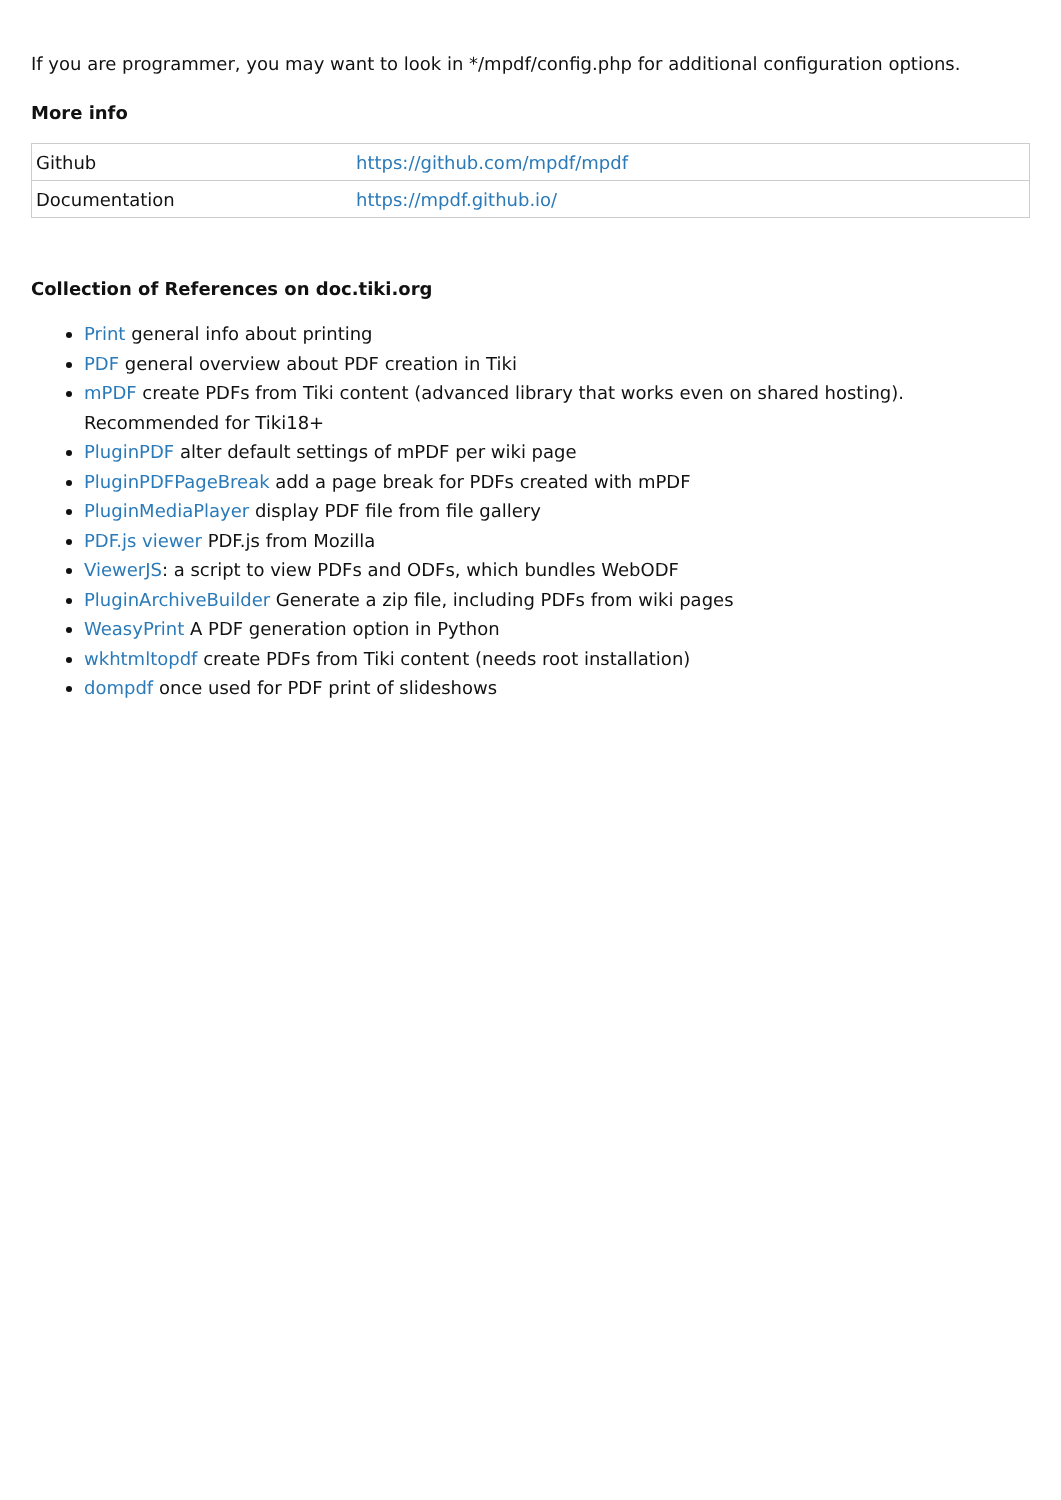If you are programmer, you may want to look in */mpdf/config.php for additional configuration options.
More info
| Github | https://github.com/mpdf/mpdf |
| Documentation | https://mpdf.github.io/ |
Collection of References on doc.tiki.org
Print general info about printing
PDF general overview about PDF creation in Tiki
mPDF create PDFs from Tiki content (advanced library that works even on shared hosting). Recommended for Tiki18+
PluginPDF alter default settings of mPDF per wiki page
PluginPDFPageBreak add a page break for PDFs created with mPDF
PluginMediaPlayer display PDF file from file gallery
PDF.js viewer PDF.js from Mozilla
ViewerJS: a script to view PDFs and ODFs, which bundles WebODF
PluginArchiveBuilder Generate a zip file, including PDFs from wiki pages
WeasyPrint A PDF generation option in Python
wkhtmltopdf create PDFs from Tiki content (needs root installation)
dompdf once used for PDF print of slideshows